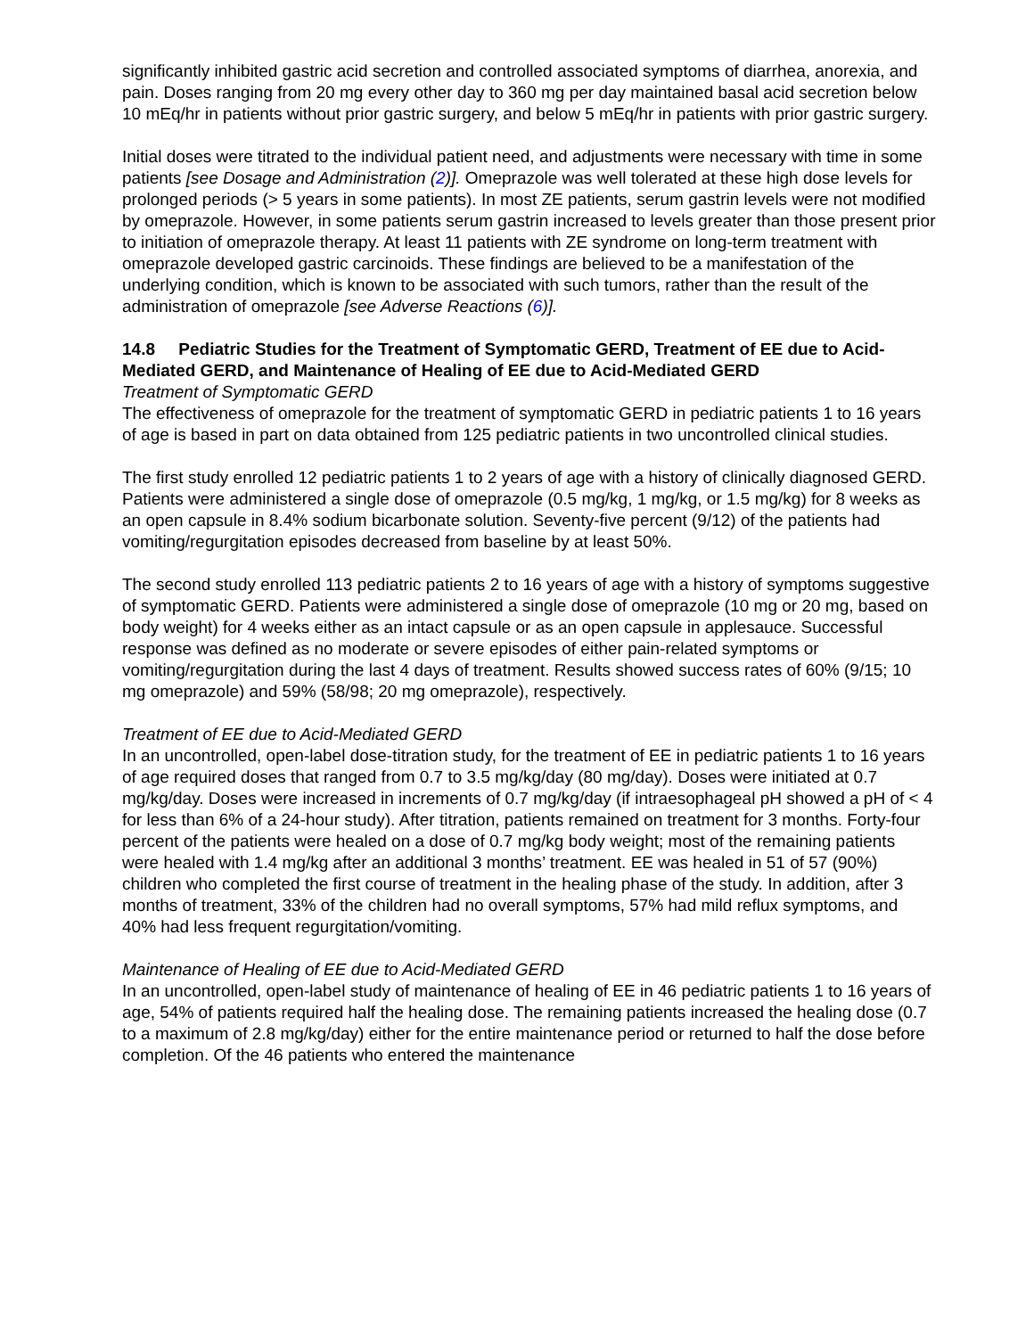significantly inhibited gastric acid secretion and controlled associated symptoms of diarrhea, anorexia, and pain. Doses ranging from 20 mg every other day to 360 mg per day maintained basal acid secretion below 10 mEq/hr in patients without prior gastric surgery, and below 5 mEq/hr in patients with prior gastric surgery.
Initial doses were titrated to the individual patient need, and adjustments were necessary with time in some patients [see Dosage and Administration (2)]. Omeprazole was well tolerated at these high dose levels for prolonged periods (> 5 years in some patients). In most ZE patients, serum gastrin levels were not modified by omeprazole. However, in some patients serum gastrin increased to levels greater than those present prior to initiation of omeprazole therapy. At least 11 patients with ZE syndrome on long-term treatment with omeprazole developed gastric carcinoids. These findings are believed to be a manifestation of the underlying condition, which is known to be associated with such tumors, rather than the result of the administration of omeprazole [see Adverse Reactions (6)].
14.8 Pediatric Studies for the Treatment of Symptomatic GERD, Treatment of EE due to Acid-Mediated GERD, and Maintenance of Healing of EE due to Acid-Mediated GERD
Treatment of Symptomatic GERD
The effectiveness of omeprazole for the treatment of symptomatic GERD in pediatric patients 1 to 16 years of age is based in part on data obtained from 125 pediatric patients in two uncontrolled clinical studies.
The first study enrolled 12 pediatric patients 1 to 2 years of age with a history of clinically diagnosed GERD. Patients were administered a single dose of omeprazole (0.5 mg/kg, 1 mg/kg, or 1.5 mg/kg) for 8 weeks as an open capsule in 8.4% sodium bicarbonate solution. Seventy-five percent (9/12) of the patients had vomiting/regurgitation episodes decreased from baseline by at least 50%.
The second study enrolled 113 pediatric patients 2 to 16 years of age with a history of symptoms suggestive of symptomatic GERD. Patients were administered a single dose of omeprazole (10 mg or 20 mg, based on body weight) for 4 weeks either as an intact capsule or as an open capsule in applesauce. Successful response was defined as no moderate or severe episodes of either pain-related symptoms or vomiting/regurgitation during the last 4 days of treatment. Results showed success rates of 60% (9/15; 10 mg omeprazole) and 59% (58/98; 20 mg omeprazole), respectively.
Treatment of EE due to Acid-Mediated GERD
In an uncontrolled, open-label dose-titration study, for the treatment of EE in pediatric patients 1 to 16 years of age required doses that ranged from 0.7 to 3.5 mg/kg/day (80 mg/day). Doses were initiated at 0.7 mg/kg/day. Doses were increased in increments of 0.7 mg/kg/day (if intraesophageal pH showed a pH of < 4 for less than 6% of a 24-hour study). After titration, patients remained on treatment for 3 months. Forty-four percent of the patients were healed on a dose of 0.7 mg/kg body weight; most of the remaining patients were healed with 1.4 mg/kg after an additional 3 months’ treatment. EE was healed in 51 of 57 (90%) children who completed the first course of treatment in the healing phase of the study. In addition, after 3 months of treatment, 33% of the children had no overall symptoms, 57% had mild reflux symptoms, and 40% had less frequent regurgitation/vomiting.
Maintenance of Healing of EE due to Acid-Mediated GERD
In an uncontrolled, open-label study of maintenance of healing of EE in 46 pediatric patients 1 to 16 years of age, 54% of patients required half the healing dose. The remaining patients increased the healing dose (0.7 to a maximum of 2.8 mg/kg/day) either for the entire maintenance period or returned to half the dose before completion. Of the 46 patients who entered the maintenance